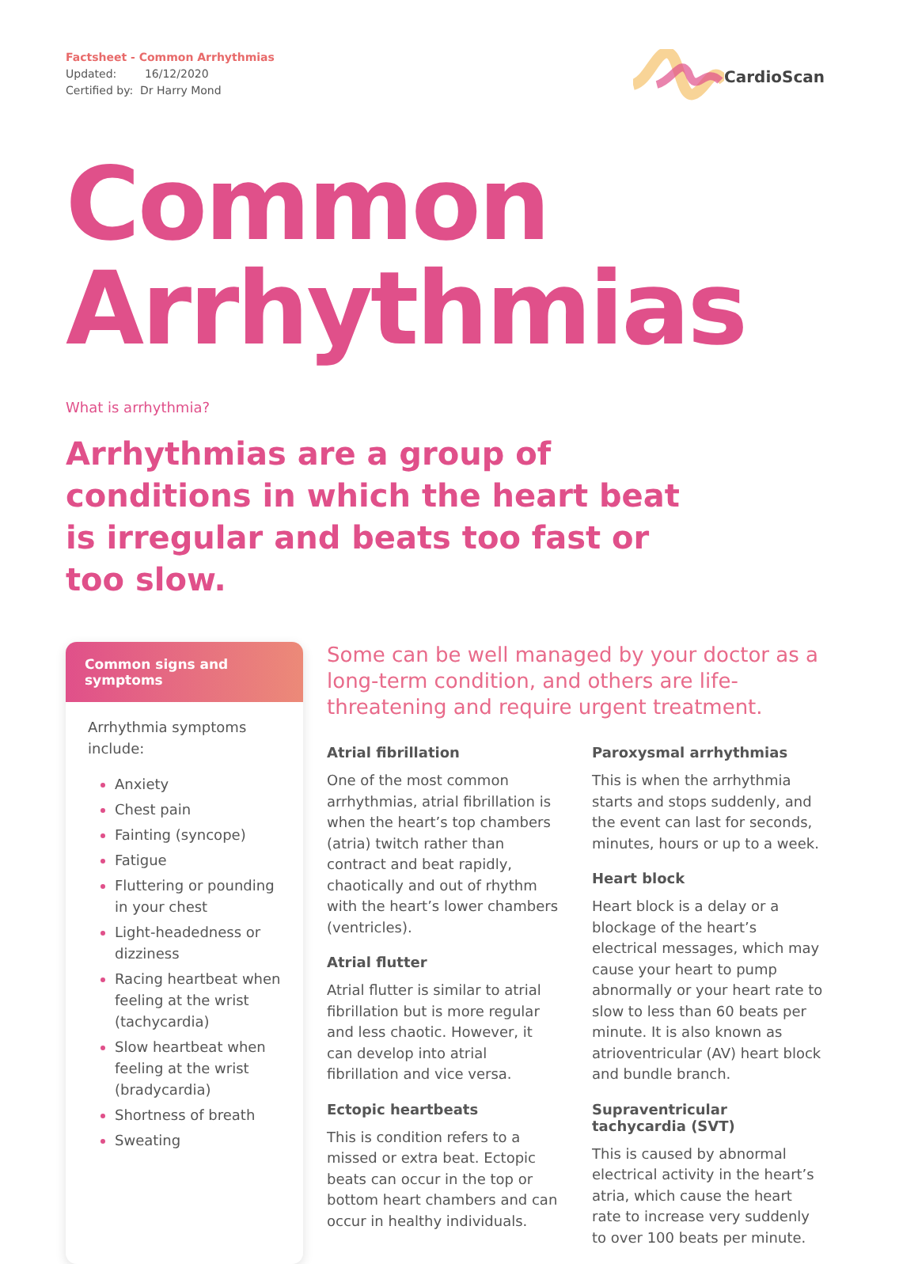Factsheet - Common Arrhythmias
Updated: 16/12/2020
Certified by: Dr Harry Mond
CardioScan
Common
Arrhythmias
What is arrhythmia?
Arrhythmias are a group of conditions in which the heart beat is irregular and beats too fast or too slow.
Common signs and symptoms
Arrhythmia symptoms include:
Anxiety
Chest pain
Fainting (syncope)
Fatigue
Fluttering or pounding in your chest
Light-headedness or dizziness
Racing heartbeat when feeling at the wrist (tachycardia)
Slow heartbeat when feeling at the wrist (bradycardia)
Shortness of breath
Sweating
Some can be well managed by your doctor as a long-term condition, and others are life-threatening and require urgent treatment.
Atrial fibrillation
One of the most common arrhythmias, atrial fibrillation is when the heart’s top chambers (atria) twitch rather than contract and beat rapidly, chaotically and out of rhythm with the heart’s lower chambers (ventricles).
Atrial flutter
Atrial flutter is similar to atrial fibrillation but is more regular and less chaotic. However, it can develop into atrial fibrillation and vice versa.
Ectopic heartbeats
This is condition refers to a missed or extra beat. Ectopic beats can occur in the top or bottom heart chambers and can occur in healthy individuals.
Paroxysmal arrhythmias
This is when the arrhythmia starts and stops suddenly, and the event can last for seconds, minutes, hours or up to a week.
Heart block
Heart block is a delay or a blockage of the heart’s electrical messages, which may cause your heart to pump abnormally or your heart rate to slow to less than 60 beats per minute. It is also known as atrioventricular (AV) heart block and bundle branch.
Supraventricular tachycardia (SVT)
This is caused by abnormal electrical activity in the heart’s atria, which cause the heart rate to increase very suddenly to over 100 beats per minute.